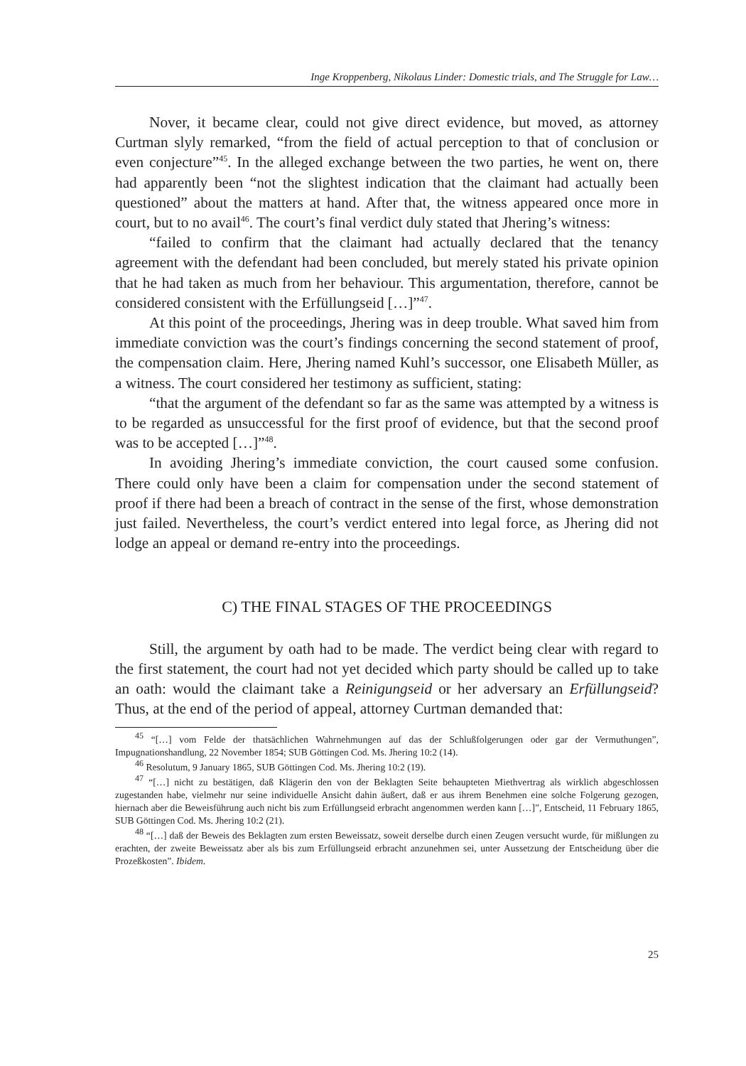Inge Kroppenberg, Nikolaus Linder: Domestic trials, and The Struggle for Law…
Nover, it became clear, could not give direct evidence, but moved, as attorney Curtman slyly remarked, “from the field of actual perception to that of conclusion or even conjecture”<sup>45</sup>. In the alleged exchange between the two parties, he went on, there had apparently been “not the slightest indication that the claimant had actually been questioned” about the matters at hand. After that, the witness appeared once more in court, but to no avail<sup>46</sup>. The court’s final verdict duly stated that Jhering’s witness:
“failed to confirm that the claimant had actually declared that the tenancy agreement with the defendant had been concluded, but merely stated his private opinion that he had taken as much from her behaviour. This argumentation, therefore, cannot be considered consistent with the Erfüllungseid […]”<sup>47</sup>.
At this point of the proceedings, Jhering was in deep trouble. What saved him from immediate conviction was the court’s findings concerning the second statement of proof, the compensation claim. Here, Jhering named Kuhl’s successor, one Elisabeth Müller, as a witness. The court considered her testimony as sufficient, stating:
“that the argument of the defendant so far as the same was attempted by a witness is to be regarded as unsuccessful for the first proof of evidence, but that the second proof was to be accepted […]”<sup>48</sup>.
In avoiding Jhering’s immediate conviction, the court caused some confusion. There could only have been a claim for compensation under the second statement of proof if there had been a breach of contract in the sense of the first, whose demonstration just failed. Nevertheless, the court’s verdict entered into legal force, as Jhering did not lodge an appeal or demand re-entry into the proceedings.
C) THE FINAL STAGES OF THE PROCEEDINGS
Still, the argument by oath had to be made. The verdict being clear with regard to the first statement, the court had not yet decided which party should be called up to take an oath: would the claimant take a Reinigungseid or her adversary an Erfüllungseid? Thus, at the end of the period of appeal, attorney Curtman demanded that:
<sup>45</sup> “[…] vom Felde der thatsächlichen Wahrnehmungen auf das der Schlußfolgerungen oder gar der Vermuthungen”, Impugnationshandlung, 22 November 1854; SUB Göttingen Cod. Ms. Jhering 10:2 (14).
<sup>46</sup> Resolutum, 9 January 1865, SUB Göttingen Cod. Ms. Jhering 10:2 (19).
<sup>47</sup> “[…] nicht zu bestätigen, daß Klägerin den von der Beklagten Seite behaupteten Miethvertrag als wirklich abgeschlossen zugestanden habe, vielmehr nur seine individuelle Ansicht dahin äußert, daß er aus ihrem Benehmen eine solche Folgerung gezogen, hiernach aber die Beweisführung auch nicht bis zum Erfüllungseid erbracht angenommen werden kann […]”, Entscheid, 11 February 1865, SUB Göttingen Cod. Ms. Jhering 10:2 (21).
<sup>48</sup> “[…] daß der Beweis des Beklagten zum ersten Beweissatz, soweit derselbe durch einen Zeugen versucht wurde, für mißlungen zu erachten, der zweite Beweissatz aber als bis zum Erfüllungseid erbracht anzunehmen sei, unter Aussetzung der Entscheidung über die Prozeßkosten”. Ibidem.
25